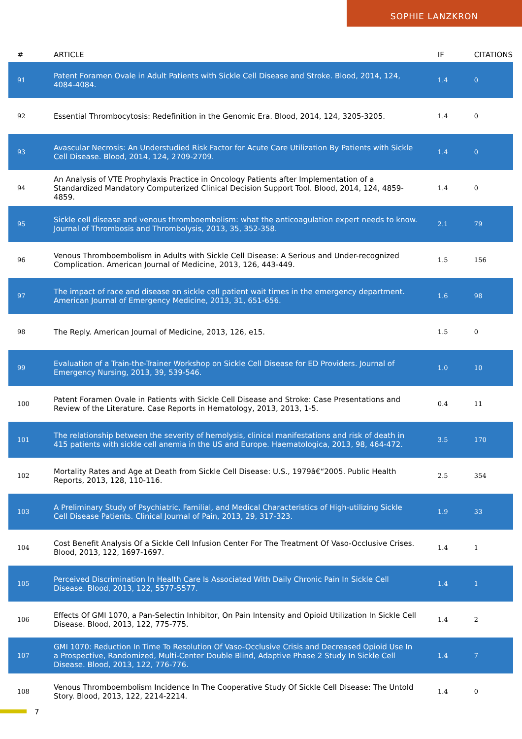SOPHIE LANZKRON
| # | ARTICLE | IF | CITATIONS |
| --- | --- | --- | --- |
| 91 | Patent Foramen Ovale in Adult Patients with Sickle Cell Disease and Stroke. Blood, 2014, 124, 4084-4084. | 1.4 | 0 |
| 92 | Essential Thrombocytosis: Redefinition in the Genomic Era. Blood, 2014, 124, 3205-3205. | 1.4 | 0 |
| 93 | Avascular Necrosis: An Understudied Risk Factor for Acute Care Utilization By Patients with Sickle Cell Disease. Blood, 2014, 124, 2709-2709. | 1.4 | 0 |
| 94 | An Analysis of VTE Prophylaxis Practice in Oncology Patients after Implementation of a Standardized Mandatory Computerized Clinical Decision Support Tool. Blood, 2014, 124, 4859-4859. | 1.4 | 0 |
| 95 | Sickle cell disease and venous thromboembolism: what the anticoagulation expert needs to know. Journal of Thrombosis and Thrombolysis, 2013, 35, 352-358. | 2.1 | 79 |
| 96 | Venous Thromboembolism in Adults with Sickle Cell Disease: A Serious and Under-recognized Complication. American Journal of Medicine, 2013, 126, 443-449. | 1.5 | 156 |
| 97 | The impact of race and disease on sickle cell patient wait times in the emergency department. American Journal of Emergency Medicine, 2013, 31, 651-656. | 1.6 | 98 |
| 98 | The Reply. American Journal of Medicine, 2013, 126, e15. | 1.5 | 0 |
| 99 | Evaluation of a Train-the-Trainer Workshop on Sickle Cell Disease for ED Providers. Journal of Emergency Nursing, 2013, 39, 539-546. | 1.0 | 10 |
| 100 | Patent Foramen Ovale in Patients with Sickle Cell Disease and Stroke: Case Presentations and Review of the Literature. Case Reports in Hematology, 2013, 2013, 1-5. | 0.4 | 11 |
| 101 | The relationship between the severity of hemolysis, clinical manifestations and risk of death in 415 patients with sickle cell anemia in the US and Europe. Haematologica, 2013, 98, 464-472. | 3.5 | 170 |
| 102 | Mortality Rates and Age at Death from Sickle Cell Disease: U.S., 1979â€“2005. Public Health Reports, 2013, 128, 110-116. | 2.5 | 354 |
| 103 | A Preliminary Study of Psychiatric, Familial, and Medical Characteristics of High-utilizing Sickle Cell Disease Patients. Clinical Journal of Pain, 2013, 29, 317-323. | 1.9 | 33 |
| 104 | Cost Benefit Analysis Of a Sickle Cell Infusion Center For The Treatment Of Vaso-Occlusive Crises. Blood, 2013, 122, 1697-1697. | 1.4 | 1 |
| 105 | Perceived Discrimination In Health Care Is Associated With Daily Chronic Pain In Sickle Cell Disease. Blood, 2013, 122, 5577-5577. | 1.4 | 1 |
| 106 | Effects Of GMI 1070, a Pan-Selectin Inhibitor, On Pain Intensity and Opioid Utilization In Sickle Cell Disease. Blood, 2013, 122, 775-775. | 1.4 | 2 |
| 107 | GMI 1070: Reduction In Time To Resolution Of Vaso-Occlusive Crisis and Decreased Opioid Use In a Prospective, Randomized, Multi-Center Double Blind, Adaptive Phase 2 Study In Sickle Cell Disease. Blood, 2013, 122, 776-776. | 1.4 | 7 |
| 108 | Venous Thromboembolism Incidence In The Cooperative Study Of Sickle Cell Disease: The Untold Story. Blood, 2013, 122, 2214-2214. | 1.4 | 0 |
7